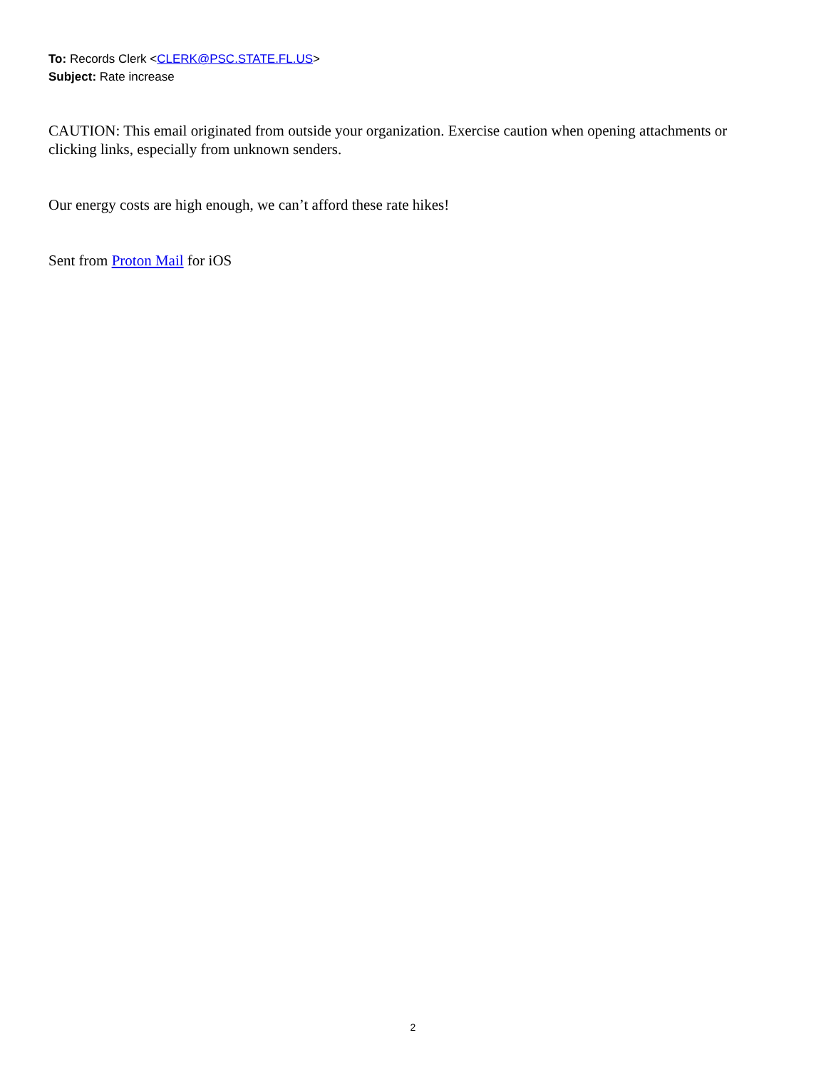To: Records Clerk <CLERK@PSC.STATE.FL.US>
Subject: Rate increase
CAUTION: This email originated from outside your organization. Exercise caution when opening attachments or clicking links, especially from unknown senders.
Our energy costs are high enough, we can’t afford these rate hikes!
Sent from Proton Mail for iOS
2